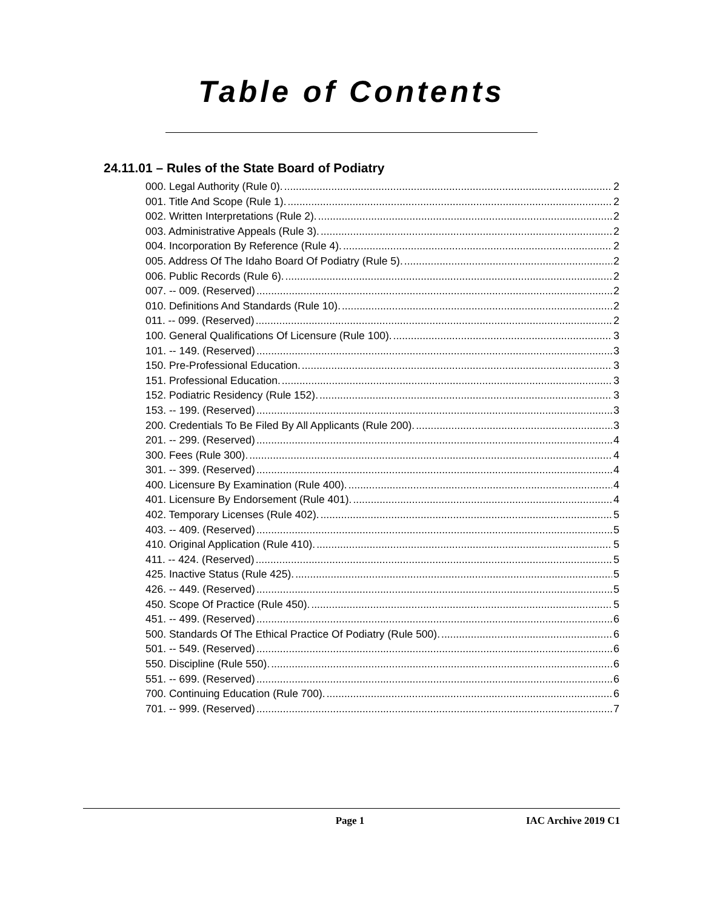Table of Contents
24.11.01 – Rules of the State Board of Podiatry
000. Legal Authority (Rule 0). 2
001. Title And Scope (Rule 1). 2
002. Written Interpretations (Rule 2). 2
003. Administrative Appeals (Rule 3). 2
004. Incorporation By Reference (Rule 4). 2
005. Address Of The Idaho Board Of Podiatry (Rule 5). 2
006. Public Records (Rule 6). 2
007. -- 009. (Reserved) 2
010. Definitions And Standards (Rule 10). 2
011. -- 099. (Reserved) 2
100. General Qualifications Of Licensure (Rule 100). 3
101. -- 149. (Reserved) 3
150. Pre-Professional Education. 3
151. Professional Education. 3
152. Podiatric Residency (Rule 152). 3
153. -- 199. (Reserved) 3
200. Credentials To Be Filed By All Applicants (Rule 200). 3
201. -- 299. (Reserved) 4
300. Fees (Rule 300). 4
301. -- 399. (Reserved) 4
400. Licensure By Examination (Rule 400). 4
401. Licensure By Endorsement (Rule 401). 4
402. Temporary Licenses (Rule 402). 5
403. -- 409. (Reserved) 5
410. Original Application (Rule 410). 5
411. -- 424. (Reserved) 5
425. Inactive Status (Rule 425). 5
426. -- 449. (Reserved) 5
450. Scope Of Practice (Rule 450). 5
451. -- 499. (Reserved) 6
500. Standards Of The Ethical Practice Of Podiatry (Rule 500). 6
501. -- 549. (Reserved) 6
550. Discipline (Rule 550). 6
551. -- 699. (Reserved) 6
700. Continuing Education (Rule 700). 6
701. -- 999. (Reserved) 7
Page 1 IAC Archive 2019 C1